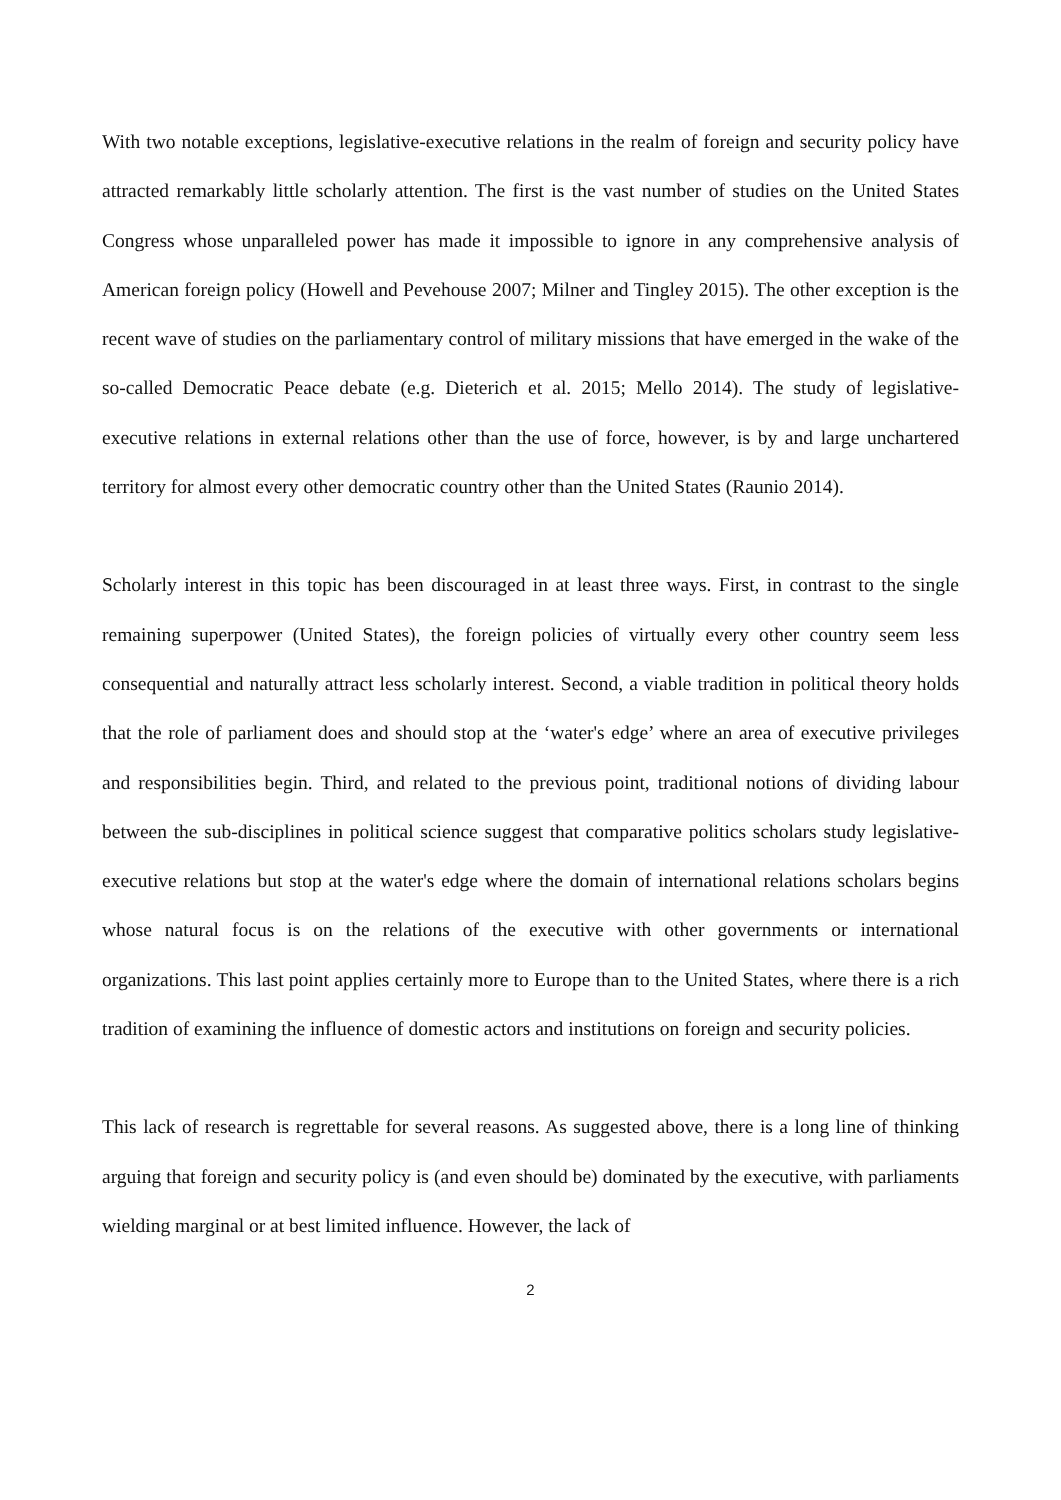With two notable exceptions, legislative-executive relations in the realm of foreign and security policy have attracted remarkably little scholarly attention. The first is the vast number of studies on the United States Congress whose unparalleled power has made it impossible to ignore in any comprehensive analysis of American foreign policy (Howell and Pevehouse 2007; Milner and Tingley 2015). The other exception is the recent wave of studies on the parliamentary control of military missions that have emerged in the wake of the so-called Democratic Peace debate (e.g. Dieterich et al. 2015; Mello 2014). The study of legislative-executive relations in external relations other than the use of force, however, is by and large unchartered territory for almost every other democratic country other than the United States (Raunio 2014).
Scholarly interest in this topic has been discouraged in at least three ways. First, in contrast to the single remaining superpower (United States), the foreign policies of virtually every other country seem less consequential and naturally attract less scholarly interest. Second, a viable tradition in political theory holds that the role of parliament does and should stop at the ‘water's edge’ where an area of executive privileges and responsibilities begin. Third, and related to the previous point, traditional notions of dividing labour between the sub-disciplines in political science suggest that comparative politics scholars study legislative-executive relations but stop at the water's edge where the domain of international relations scholars begins whose natural focus is on the relations of the executive with other governments or international organizations. This last point applies certainly more to Europe than to the United States, where there is a rich tradition of examining the influence of domestic actors and institutions on foreign and security policies.
This lack of research is regrettable for several reasons. As suggested above, there is a long line of thinking arguing that foreign and security policy is (and even should be) dominated by the executive, with parliaments wielding marginal or at best limited influence. However, the lack of
2